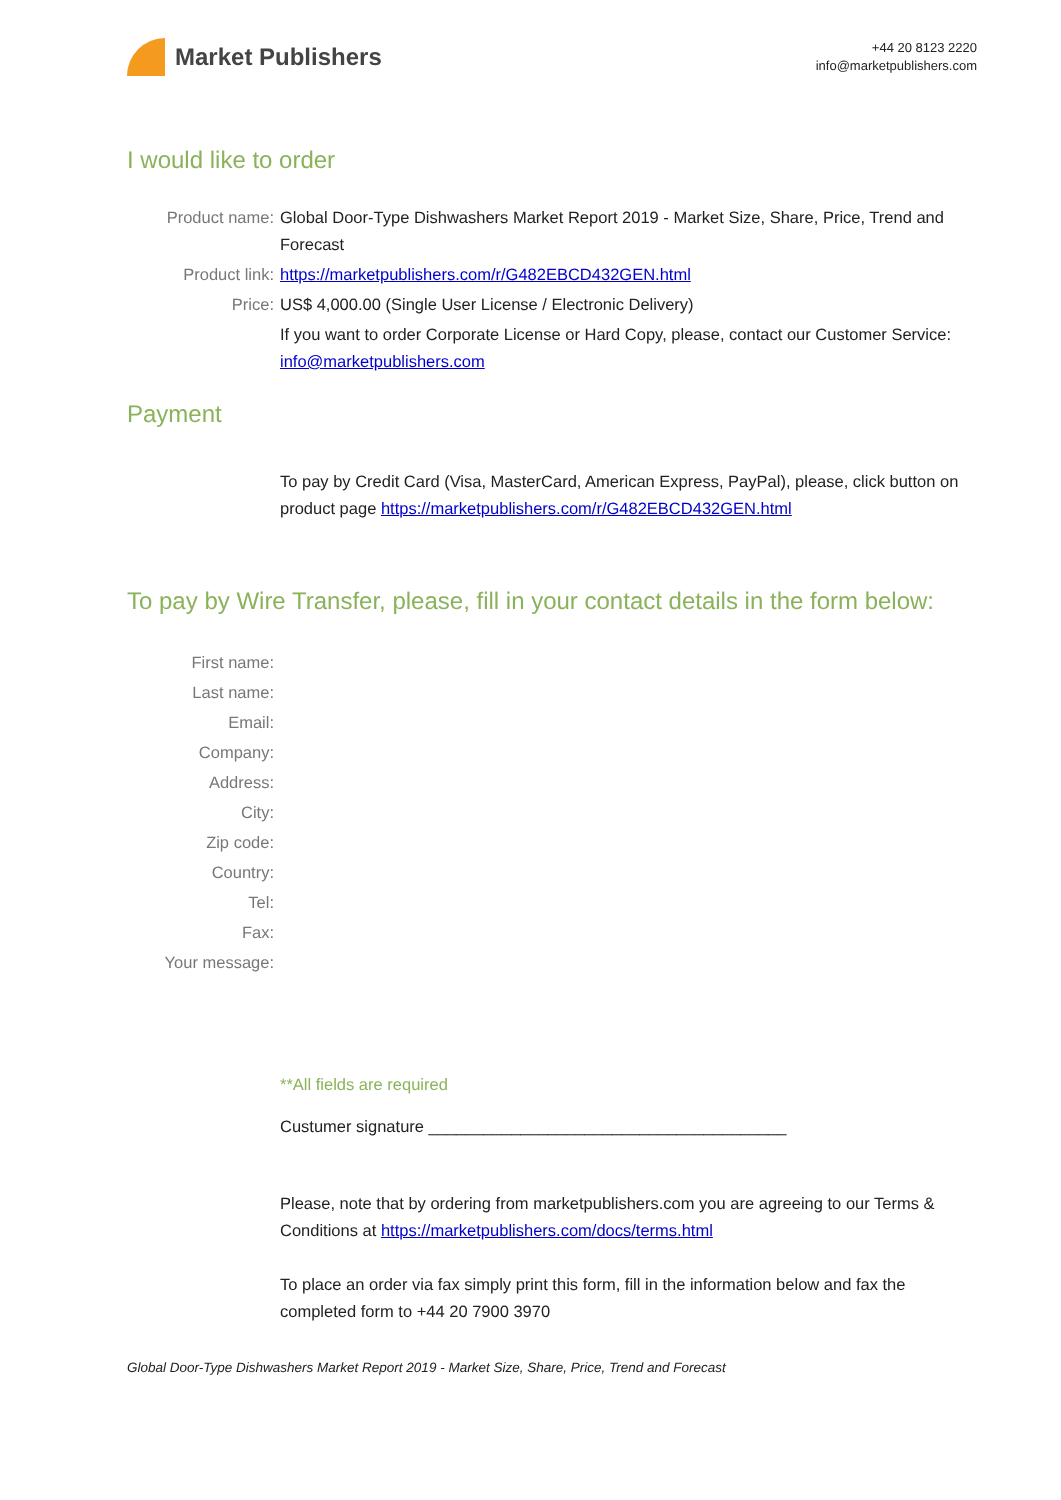Market Publishers
+44 20 8123 2220
info@marketpublishers.com
I would like to order
Product name: Global Door-Type Dishwashers Market Report 2019 - Market Size, Share, Price, Trend and Forecast
Product link: https://marketpublishers.com/r/G482EBCD432GEN.html
Price: US$ 4,000.00 (Single User License / Electronic Delivery)
If you want to order Corporate License or Hard Copy, please, contact our Customer Service:
info@marketpublishers.com
Payment
To pay by Credit Card (Visa, MasterCard, American Express, PayPal), please, click button on product page https://marketpublishers.com/r/G482EBCD432GEN.html
To pay by Wire Transfer, please, fill in your contact details in the form below:
First name:
Last name:
Email:
Company:
Address:
City:
Zip code:
Country:
Tel:
Fax:
Your message:
**All fields are required
Custumer signature _______________________________________
Please, note that by ordering from marketpublishers.com you are agreeing to our Terms & Conditions at https://marketpublishers.com/docs/terms.html
To place an order via fax simply print this form, fill in the information below and fax the completed form to +44 20 7900 3970
Global Door-Type Dishwashers Market Report 2019 - Market Size, Share, Price, Trend and Forecast